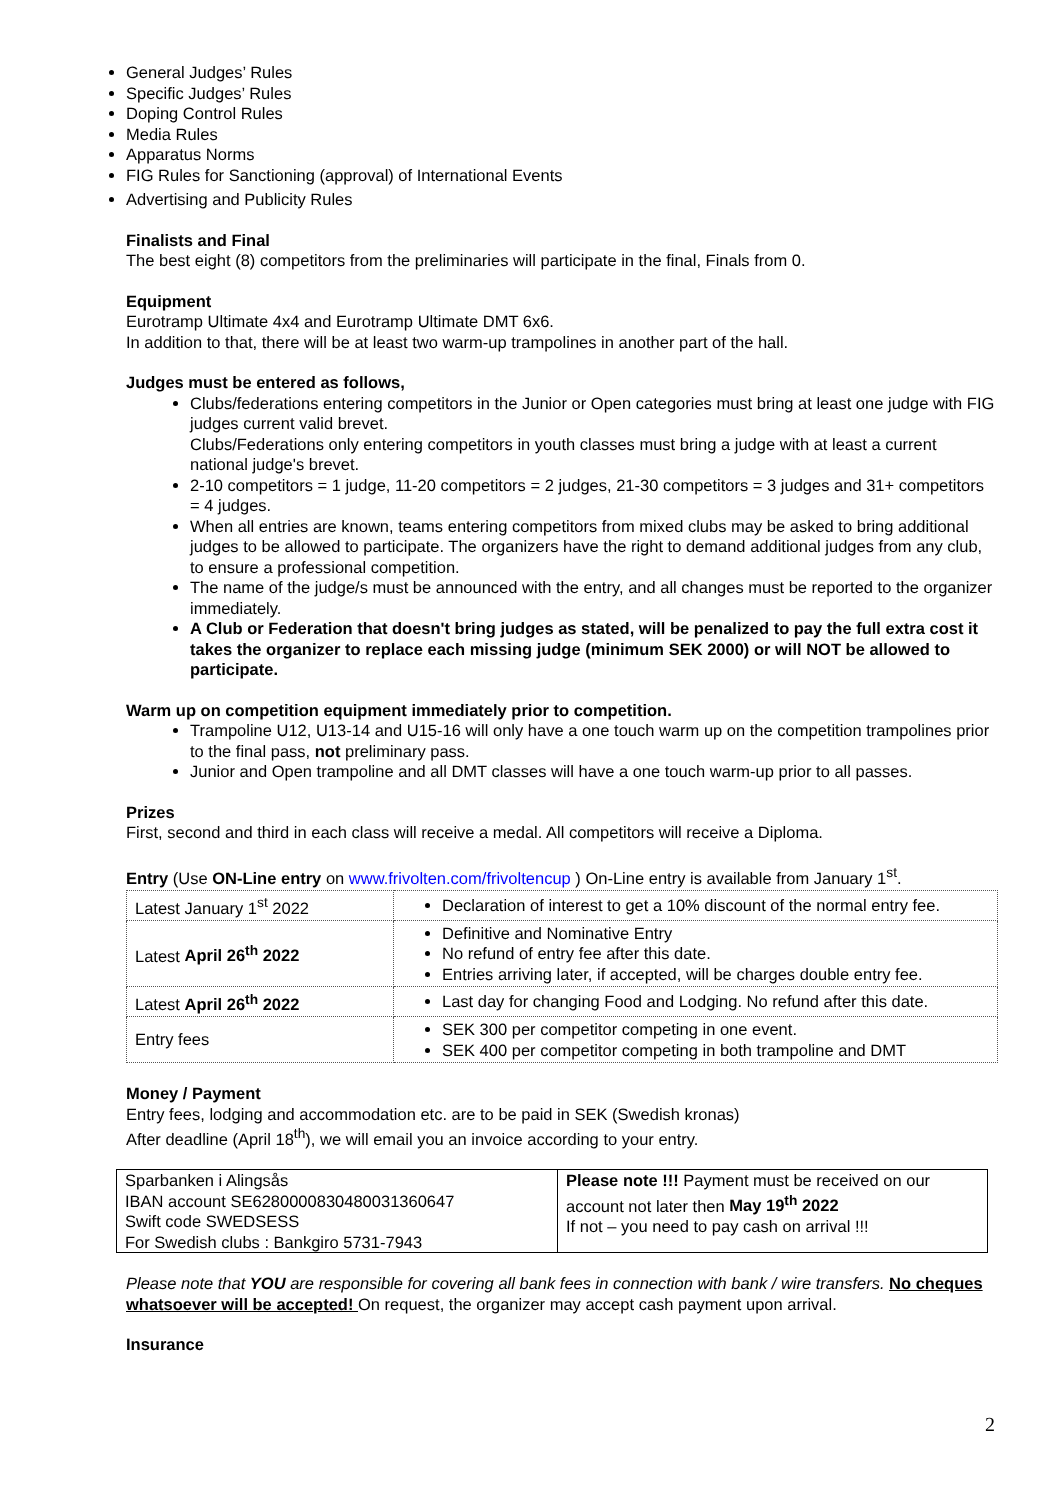General Judges’ Rules
Specific Judges’ Rules
Doping Control Rules
Media Rules
Apparatus Norms
FIG Rules for Sanctioning (approval) of International Events
Advertising and Publicity Rules
Finalists and Final
The best eight (8) competitors from the preliminaries will participate in the final, Finals from 0.
Equipment
Eurotramp Ultimate 4x4 and Eurotramp Ultimate DMT 6x6.
In addition to that, there will be at least two warm-up trampolines in another part of the hall.
Judges must be entered as follows,
Clubs/federations entering competitors in the Junior or Open categories must bring at least one judge with FIG judges current valid brevet.
Clubs/Federations only entering competitors in youth classes must bring a judge with at least a current national judge's brevet.
2-10 competitors = 1 judge, 11-20 competitors = 2 judges, 21-30 competitors = 3 judges and 31+ competitors = 4 judges.
When all entries are known, teams entering competitors from mixed clubs may be asked to bring additional judges to be allowed to participate. The organizers have the right to demand additional judges from any club, to ensure a professional competition.
The name of the judge/s must be announced with the entry, and all changes must be reported to the organizer immediately.
A Club or Federation that doesn't bring judges as stated, will be penalized to pay the full extra cost it takes the organizer to replace each missing judge (minimum SEK 2000) or will NOT be allowed to participate.
Warm up on competition equipment immediately prior to competition.
Trampoline U12, U13-14 and U15-16 will only have a one touch warm up on the competition trampolines prior to the final pass, not preliminary pass.
Junior and Open trampoline and all DMT classes will have a one touch warm-up prior to all passes.
Prizes
First, second and third in each class will receive a medal. All competitors will receive a Diploma.
Entry (Use ON-Line entry on www.frivolten.com/frivoltencup ) On-Line entry is available from January 1<sup>st</sup>.
| Latest January 1<sup>st</sup> 2022 | Declaration of interest to get a 10% discount of the normal entry fee. |
| Latest April 26<sup>th</sup> 2022 | Definitive and Nominative Entry No refund of entry fee after this date. Entries arriving later, if accepted, will be charges double entry fee. |
| Latest April 26<sup>th</sup> 2022 | Last day for changing Food and Lodging. No refund after this date. |
| Entry fees | SEK 300 per competitor competing in one event. SEK 400 per competitor competing in both trampoline and DMT |
Money / Payment
Entry fees, lodging and accommodation etc. are to be paid in SEK (Swedish kronas)
After deadline (April 18<sup>th</sup>), we will email you an invoice according to your entry.
| Sparbanken i Alingsås IBAN account SE6280000830480031360647 Swift code SWEDSESS For Swedish clubs : Bankgiro 5731-7943 | Please note !!! Payment must be received on our account not later then May 19<sup>th</sup> 2022 If not – you need to pay cash on arrival !!! |
Please note that YOU are responsible for covering all bank fees in connection with bank / wire transfers. No cheques whatsoever will be accepted! On request, the organizer may accept cash payment upon arrival.
Insurance
2